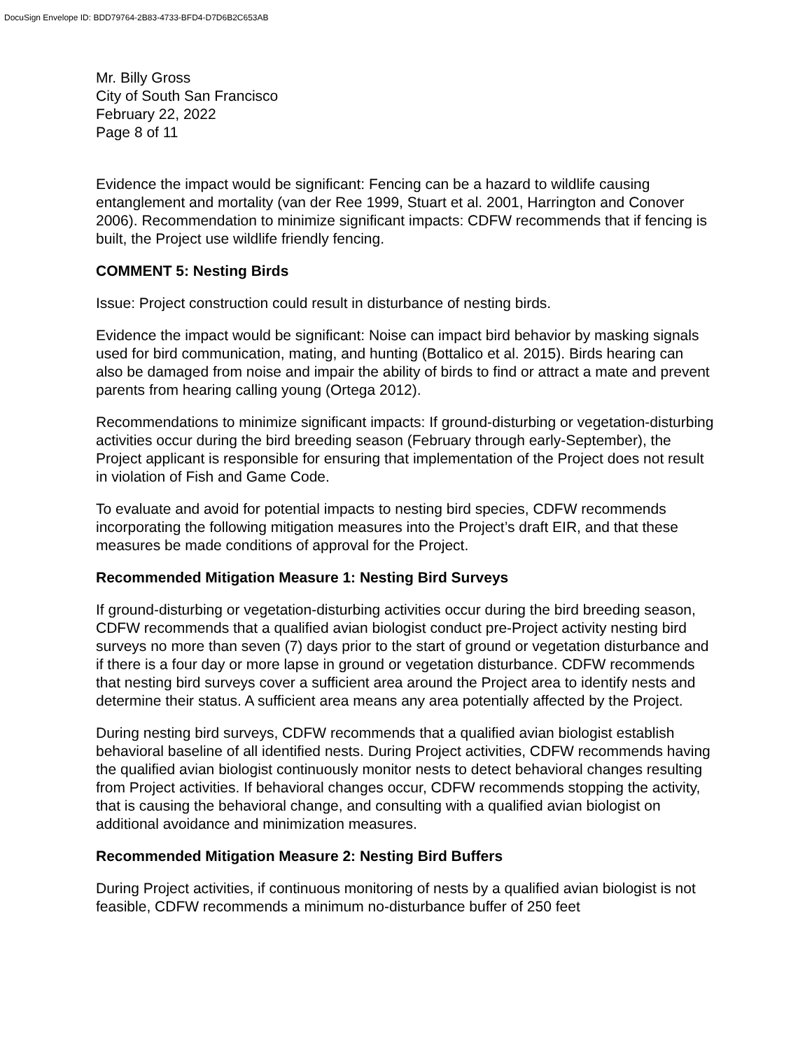DocuSign Envelope ID: BDD79764-2B83-4733-BFD4-D7D6B2C653AB
Mr. Billy Gross
City of South San Francisco
February 22, 2022
Page 8 of 11
Evidence the impact would be significant: Fencing can be a hazard to wildlife causing entanglement and mortality (van der Ree 1999, Stuart et al. 2001, Harrington and Conover 2006). Recommendation to minimize significant impacts: CDFW recommends that if fencing is built, the Project use wildlife friendly fencing.
COMMENT 5: Nesting Birds
Issue: Project construction could result in disturbance of nesting birds.
Evidence the impact would be significant: Noise can impact bird behavior by masking signals used for bird communication, mating, and hunting (Bottalico et al. 2015). Birds hearing can also be damaged from noise and impair the ability of birds to find or attract a mate and prevent parents from hearing calling young (Ortega 2012).
Recommendations to minimize significant impacts: If ground-disturbing or vegetation-disturbing activities occur during the bird breeding season (February through early-September), the Project applicant is responsible for ensuring that implementation of the Project does not result in violation of Fish and Game Code.
To evaluate and avoid for potential impacts to nesting bird species, CDFW recommends incorporating the following mitigation measures into the Project’s draft EIR, and that these measures be made conditions of approval for the Project.
Recommended Mitigation Measure 1: Nesting Bird Surveys
If ground-disturbing or vegetation-disturbing activities occur during the bird breeding season, CDFW recommends that a qualified avian biologist conduct pre-Project activity nesting bird surveys no more than seven (7) days prior to the start of ground or vegetation disturbance and if there is a four day or more lapse in ground or vegetation disturbance. CDFW recommends that nesting bird surveys cover a sufficient area around the Project area to identify nests and determine their status. A sufficient area means any area potentially affected by the Project.
During nesting bird surveys, CDFW recommends that a qualified avian biologist establish behavioral baseline of all identified nests. During Project activities, CDFW recommends having the qualified avian biologist continuously monitor nests to detect behavioral changes resulting from Project activities. If behavioral changes occur, CDFW recommends stopping the activity, that is causing the behavioral change, and consulting with a qualified avian biologist on additional avoidance and minimization measures.
Recommended Mitigation Measure 2: Nesting Bird Buffers
During Project activities, if continuous monitoring of nests by a qualified avian biologist is not feasible, CDFW recommends a minimum no-disturbance buffer of 250 feet